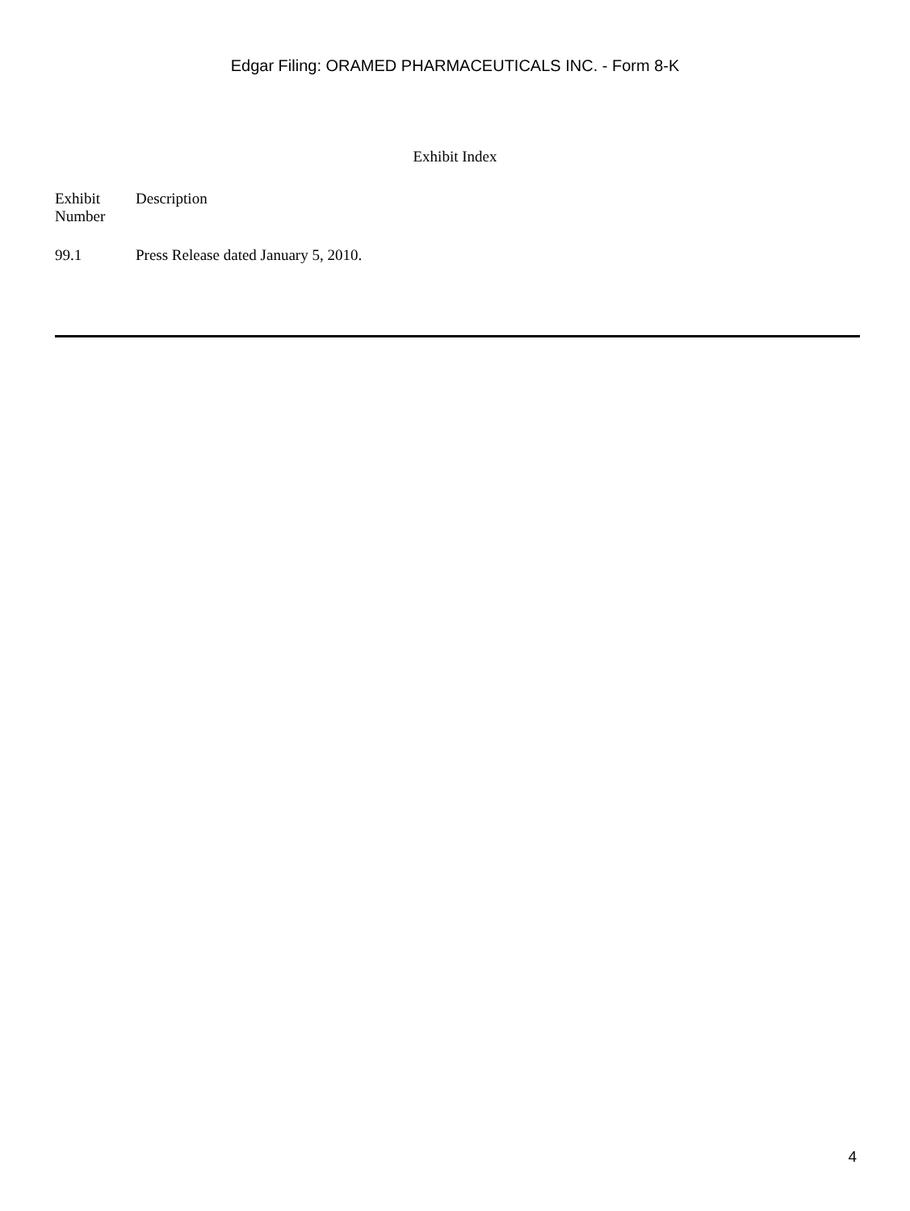Edgar Filing: ORAMED PHARMACEUTICALS INC. - Form 8-K
Exhibit Index
| Exhibit Number | Description |
| --- | --- |
| 99.1 | Press Release dated January 5, 2010. |
4